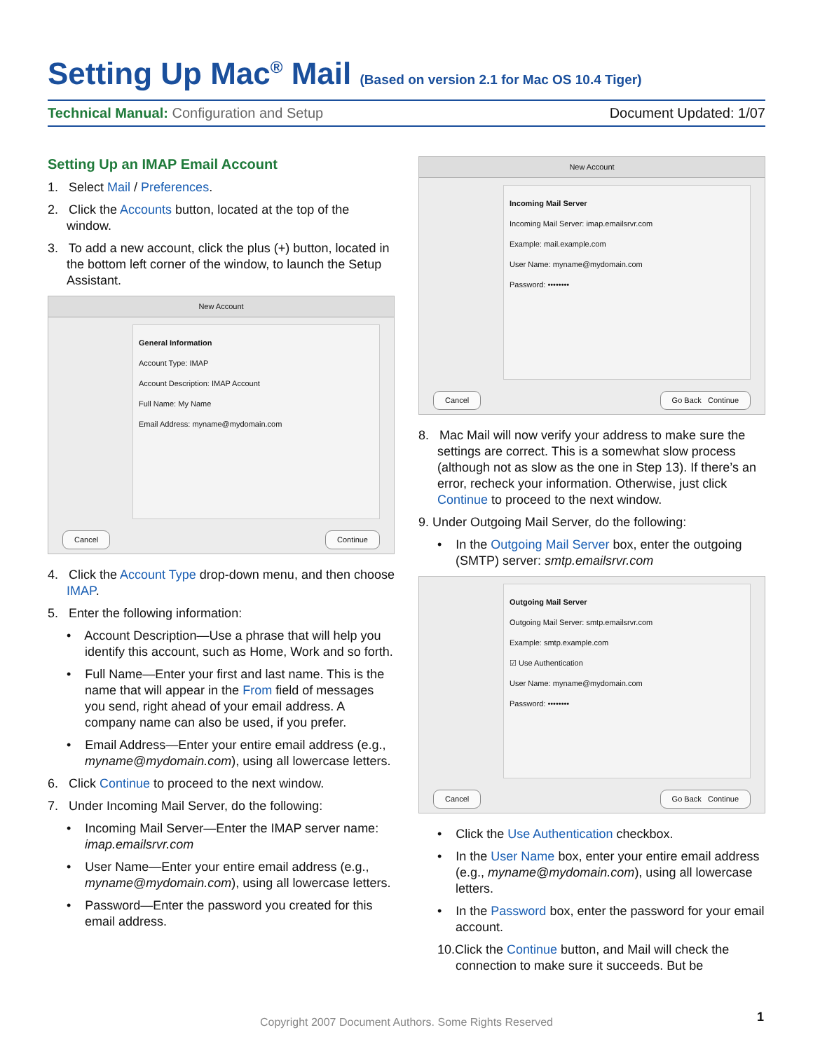Setting Up Mac<sup>®</sup> Mail (Based on version 2.1 for Mac OS 10.4 Tiger)
Technical Manual: Configuration and Setup Document Updated: 1/07
Setting Up an IMAP Email Account
1. Select Mail / Preferences.
2. Click the Accounts button, located at the top of the window.
3. To add a new account, click the plus (+) button, located in the bottom left corner of the window, to launch the Setup Assistant.
New Account
General Information
Account Type: IMAP
Account Description: IMAP Account
Full Name: My Name
Email Address: myname@mydomain.com
Cancel Continue
4. Click the Account Type drop-down menu, and then choose IMAP.
5. Enter the following information:
• Account Description—Use a phrase that will help you identify this account, such as Home, Work and so forth.
• Full Name—Enter your first and last name. This is the name that will appear in the From field of messages you send, right ahead of your email address. A company name can also be used, if you prefer.
• Email Address—Enter your entire email address (e.g., myname@mydomain.com), using all lowercase letters.
6. Click Continue to proceed to the next window.
7. Under Incoming Mail Server, do the following:
• Incoming Mail Server—Enter the IMAP server name: imap.emailsrvr.com
• User Name—Enter your entire email address (e.g., myname@mydomain.com), using all lowercase letters.
• Password—Enter the password you created for this email address.
New Account
Incoming Mail Server
Incoming Mail Server: imap.emailsrvr.com
Example: mail.example.com
User Name: myname@mydomain.com
Password: ••••••••
Cancel Go Back Continue
8. Mac Mail will now verify your address to make sure the settings are correct. This is a somewhat slow process (although not as slow as the one in Step 13). If there’s an error, recheck your information. Otherwise, just click Continue to proceed to the next window.
9. Under Outgoing Mail Server, do the following:
• In the Outgoing Mail Server box, enter the outgoing (SMTP) server: smtp.emailsrvr.com
Outgoing Mail Server
Outgoing Mail Server: smtp.emailsrvr.com
Example: smtp.example.com
☑ Use Authentication
User Name: myname@mydomain.com
Password: ••••••••
Cancel Go Back Continue
• Click the Use Authentication checkbox.
• In the User Name box, enter your entire email address (e.g., myname@mydomain.com), using all lowercase letters.
• In the Password box, enter the password for your email account.
10.Click the Continue button, and Mail will check the connection to make sure it succeeds. But be
Copyright 2007 Document Authors. Some Rights Reserved 1